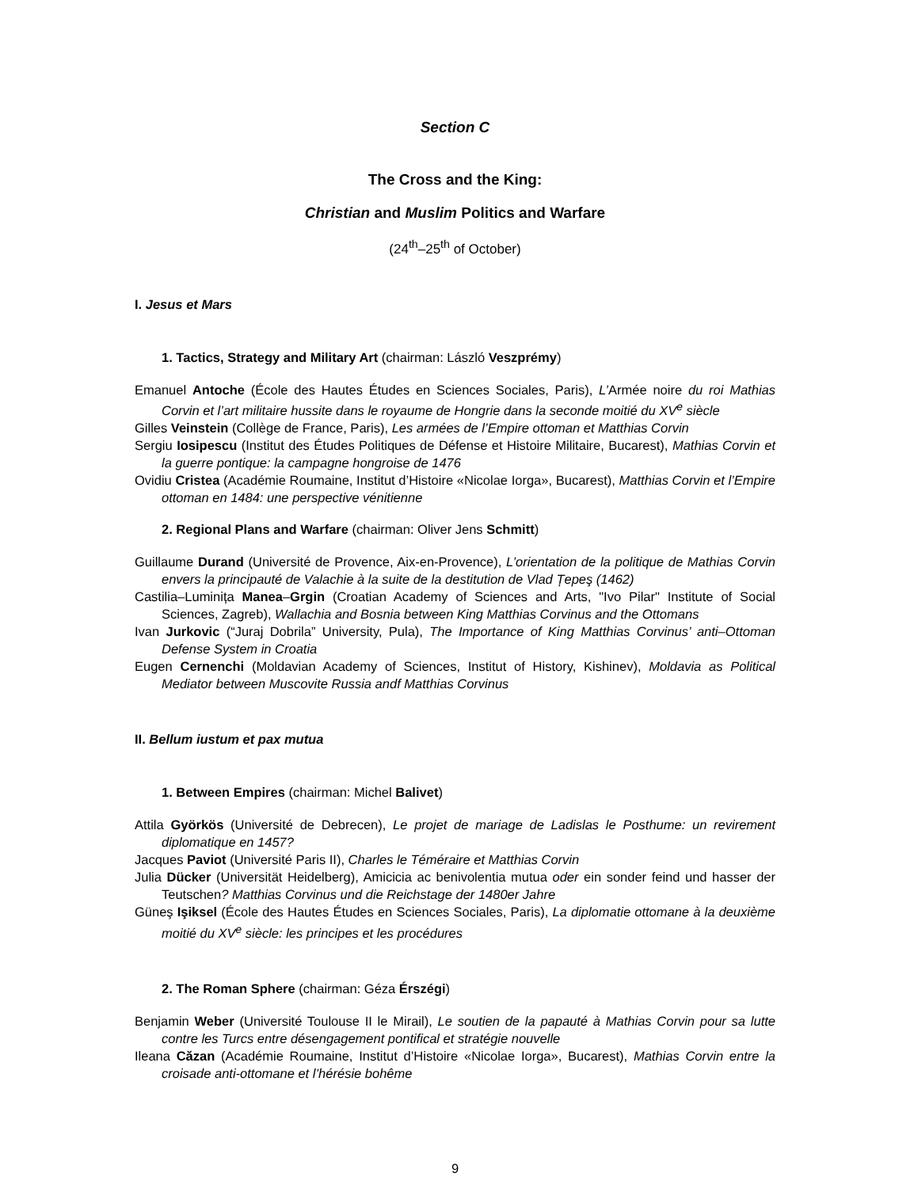Section C
The Cross and the King:
Christian and Muslim Politics and Warfare
(24<sup>th</sup>–25<sup>th</sup> of October)
I. Jesus et Mars
1. Tactics, Strategy and Military Art (chairman: László Veszprémy)
Emanuel Antoche (École des Hautes Études en Sciences Sociales, Paris), L’Armée noire du roi Mathias Corvin et l’art militaire hussite dans le royaume de Hongrie dans la seconde moitié du XV<sup>e</sup> siècle
Gilles Veinstein (Collège de France, Paris), Les armées de l’Empire ottoman et Matthias Corvin
Sergiu Iosipescu (Institut des Études Politiques de Défense et Histoire Militaire, Bucarest), Mathias Corvin et la guerre pontique: la campagne hongroise de 1476
Ovidiu Cristea (Académie Roumaine, Institut d’Histoire «Nicolae Iorga», Bucarest), Matthias Corvin et l’Empire ottoman en 1484: une perspective vénitienne
2. Regional Plans and Warfare (chairman: Oliver Jens Schmitt)
Guillaume Durand (Université de Provence, Aix-en-Provence), L’orientation de la politique de Mathias Corvin envers la principauté de Valachie à la suite de la destitution de Vlad Țepeş (1462)
Castilia–Luminița Manea–Grgin (Croatian Academy of Sciences and Arts, "Ivo Pilar" Institute of Social Sciences, Zagreb), Wallachia and Bosnia between King Matthias Corvinus and the Ottomans
Ivan Jurkovic (“Juraj Dobrila” University, Pula), The Importance of King Matthias Corvinus’ anti–Ottoman Defense System in Croatia
Eugen Cernenchi (Moldavian Academy of Sciences, Institut of History, Kishinev), Moldavia as Political Mediator between Muscovite Russia andf Matthias Corvinus
II. Bellum iustum et pax mutua
1. Between Empires (chairman: Michel Balivet)
Attila Györkös (Université de Debrecen), Le projet de mariage de Ladislas le Posthume: un revirement diplomatique en 1457?
Jacques Paviot (Université Paris II), Charles le Téméraire et Matthias Corvin
Julia Dücker (Universität Heidelberg), Amicicia ac benivolentia mutua oder ein sonder feind und hasser der Teutschen? Matthias Corvinus und die Reichstage der 1480er Jahre
Güneş Işiksel (École des Hautes Études en Sciences Sociales, Paris), La diplomatie ottomane à la deuxième moitié du XV<sup>e</sup> siècle: les principes et les procédures
2. The Roman Sphere (chairman: Géza Érszégi)
Benjamin Weber (Université Toulouse II le Mirail), Le soutien de la papauté à Mathias Corvin pour sa lutte contre les Turcs entre désengagement pontifical et stratégie nouvelle
Ileana Căzan (Académie Roumaine, Institut d’Histoire «Nicolae Iorga», Bucarest), Mathias Corvin entre la croisade anti-ottomane et l’hérésie bohême
9